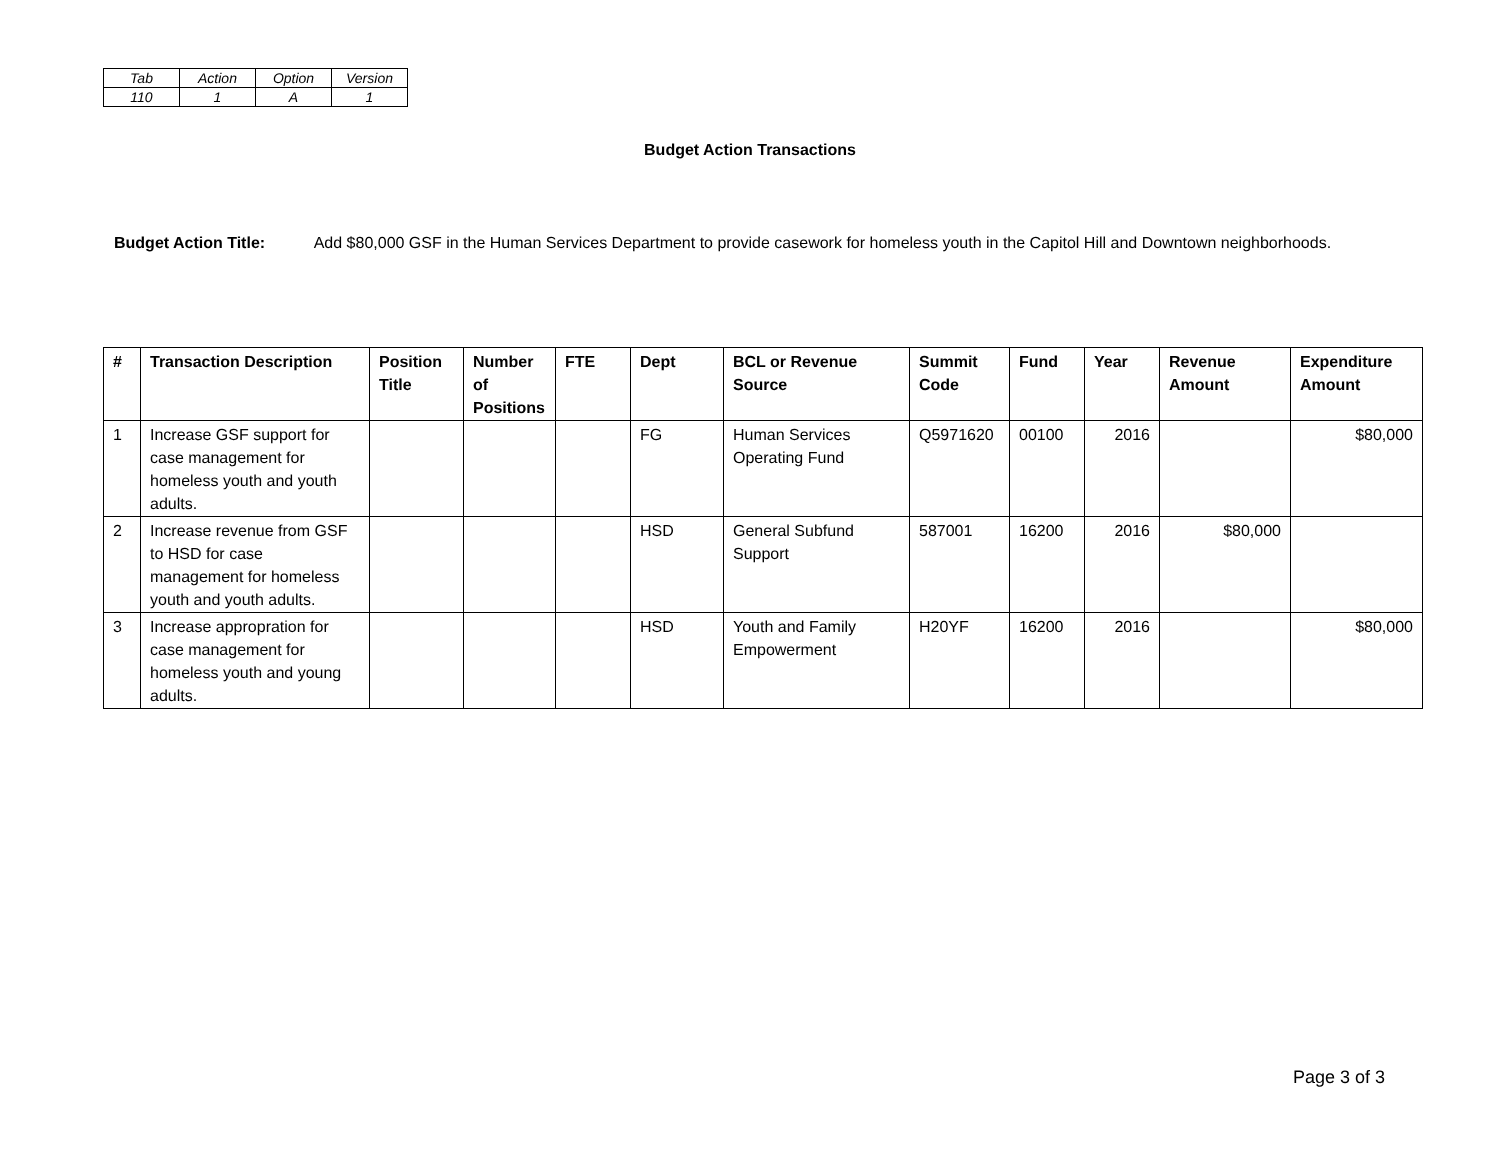| Tab | Action | Option | Version |
| 110 | 1 | A | 1 |
Budget Action Transactions
Budget Action Title: Add $80,000 GSF in the Human Services Department to provide casework for homeless youth in the Capitol Hill and Downtown neighborhoods.
| # | Transaction Description | Position Title | Number of Positions | FTE | Dept | BCL or Revenue Source | Summit Code | Fund | Year | Revenue Amount | Expenditure Amount |
| --- | --- | --- | --- | --- | --- | --- | --- | --- | --- | --- | --- |
| 1 | Increase GSF support for case management for homeless youth and youth adults. | | | | FG | Human Services Operating Fund | Q5971620 | 00100 | 2016 | | $80,000 |
| 2 | Increase revenue from GSF to HSD for case management for homeless youth and youth adults. | | | | HSD | General Subfund Support | 587001 | 16200 | 2016 | $80,000 | |
| 3 | Increase appropration for case management for homeless youth and young adults. | | | | HSD | Youth and Family Empowerment | H20YF | 16200 | 2016 | | $80,000 |
Page 3 of 3